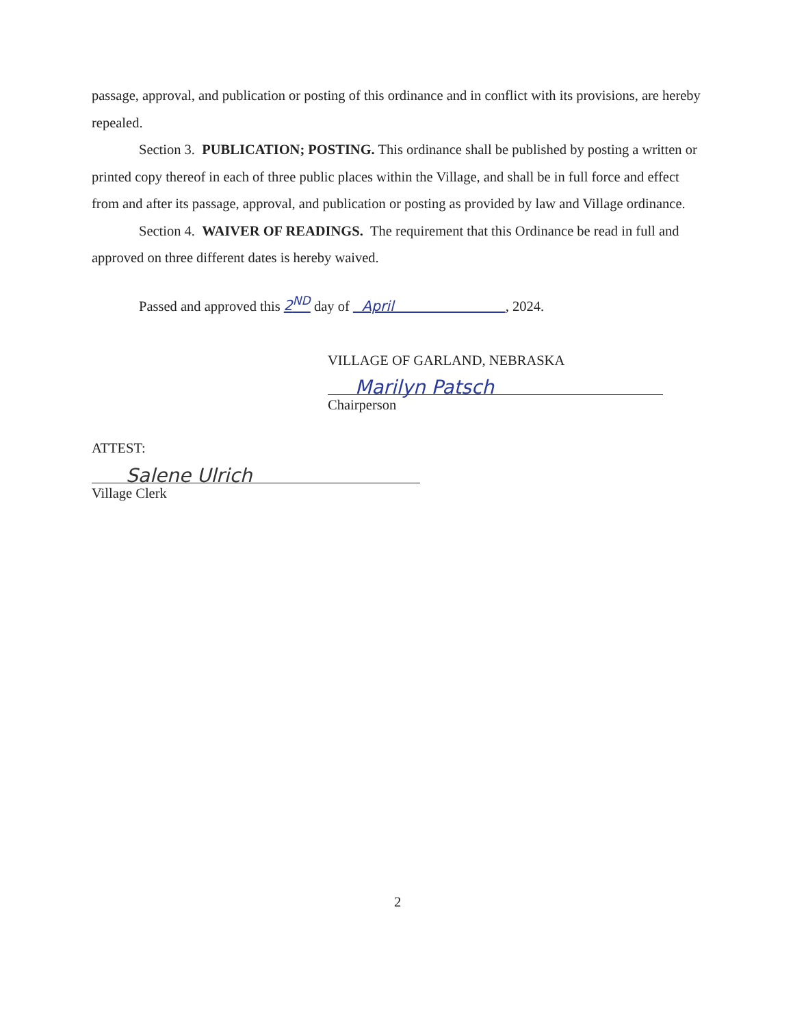passage, approval, and publication or posting of this ordinance and in conflict with its provisions, are hereby repealed.
Section 3. PUBLICATION; POSTING. This ordinance shall be published by posting a written or printed copy thereof in each of three public places within the Village, and shall be in full force and effect from and after its passage, approval, and publication or posting as provided by law and Village ordinance.
Section 4. WAIVER OF READINGS. The requirement that this Ordinance be read in full and approved on three different dates is hereby waived.
Passed and approved this 2<sup>ND</sup> day of April , 2024.
VILLAGE OF GARLAND, NEBRASKA
Marilyn Patsch
Chairperson
ATTEST:
Salene Ulrich
Village Clerk
2